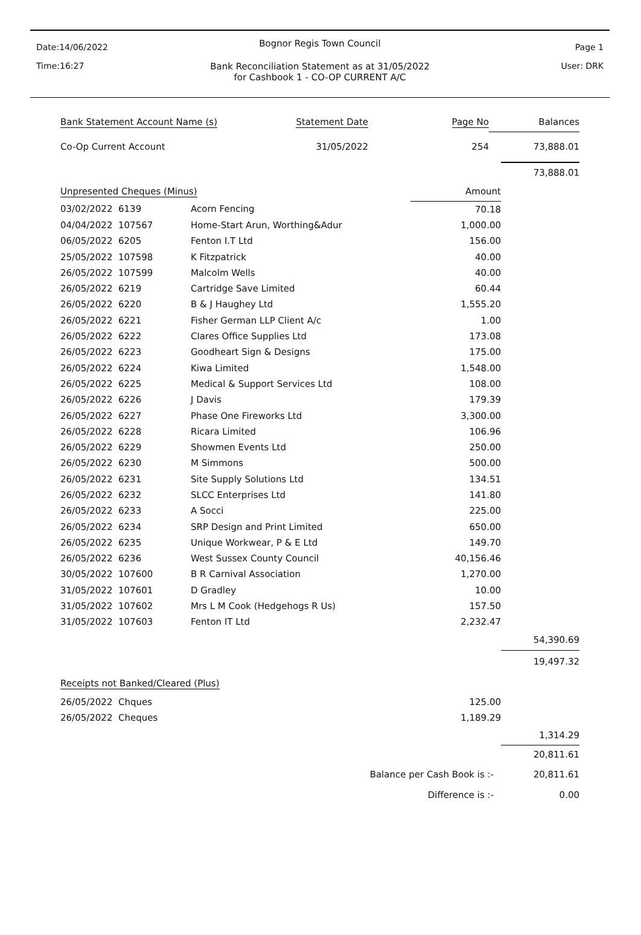Date:14/06/2022
Time:16:27
Page 1
User: DRK
Bognor Regis Town Council
Bank Reconciliation Statement as at 31/05/2022
for Cashbook 1 - CO-OP CURRENT A/C
| Bank Statement Account Name (s) | Statement Date | Page No | Balances |
| Co-Op Current Account | 31/05/2022 | 254 | 73,888.01 |
| | | | | 73,888.01 |
| Unpresented Cheques (Minus) | | | Amount | |
| 03/02/2022 | 6139 | Acorn Fencing | 70.18 | |
| 04/04/2022 | 107567 | Home-Start Arun, Worthing&Adur | 1,000.00 | |
| 06/05/2022 | 6205 | Fenton I.T Ltd | 156.00 | |
| 25/05/2022 | 107598 | K Fitzpatrick | 40.00 | |
| 26/05/2022 | 107599 | Malcolm Wells | 40.00 | |
| 26/05/2022 | 6219 | Cartridge Save Limited | 60.44 | |
| 26/05/2022 | 6220 | B & J Haughey Ltd | 1,555.20 | |
| 26/05/2022 | 6221 | Fisher German LLP Client A/c | 1.00 | |
| 26/05/2022 | 6222 | Clares Office Supplies Ltd | 173.08 | |
| 26/05/2022 | 6223 | Goodheart Sign & Designs | 175.00 | |
| 26/05/2022 | 6224 | Kiwa Limited | 1,548.00 | |
| 26/05/2022 | 6225 | Medical & Support Services Ltd | 108.00 | |
| 26/05/2022 | 6226 | J Davis | 179.39 | |
| 26/05/2022 | 6227 | Phase One Fireworks Ltd | 3,300.00 | |
| 26/05/2022 | 6228 | Ricara Limited | 106.96 | |
| 26/05/2022 | 6229 | Showmen Events Ltd | 250.00 | |
| 26/05/2022 | 6230 | M Simmons | 500.00 | |
| 26/05/2022 | 6231 | Site Supply Solutions Ltd | 134.51 | |
| 26/05/2022 | 6232 | SLCC Enterprises Ltd | 141.80 | |
| 26/05/2022 | 6233 | A Socci | 225.00 | |
| 26/05/2022 | 6234 | SRP Design and Print Limited | 650.00 | |
| 26/05/2022 | 6235 | Unique Workwear, P & E Ltd | 149.70 | |
| 26/05/2022 | 6236 | West Sussex County Council | 40,156.46 | |
| 30/05/2022 | 107600 | B R Carnival Association | 1,270.00 | |
| 31/05/2022 | 107601 | D Gradley | 10.00 | |
| 31/05/2022 | 107602 | Mrs L M Cook (Hedgehogs R Us) | 157.50 | |
| 31/05/2022 | 107603 | Fenton IT Ltd | 2,232.47 | |
| | | | | 54,390.69 |
| | | | | 19,497.32 |
| Receipts not Banked/Cleared (Plus) | | | | |
| 26/05/2022 | Chques | | 125.00 | |
| 26/05/2022 | Cheques | | 1,189.29 | |
| | | | | 1,314.29 |
| | | | | 20,811.61 |
| Balance per Cash Book is :- | | | | 20,811.61 |
| Difference is :- | | | | 0.00 |